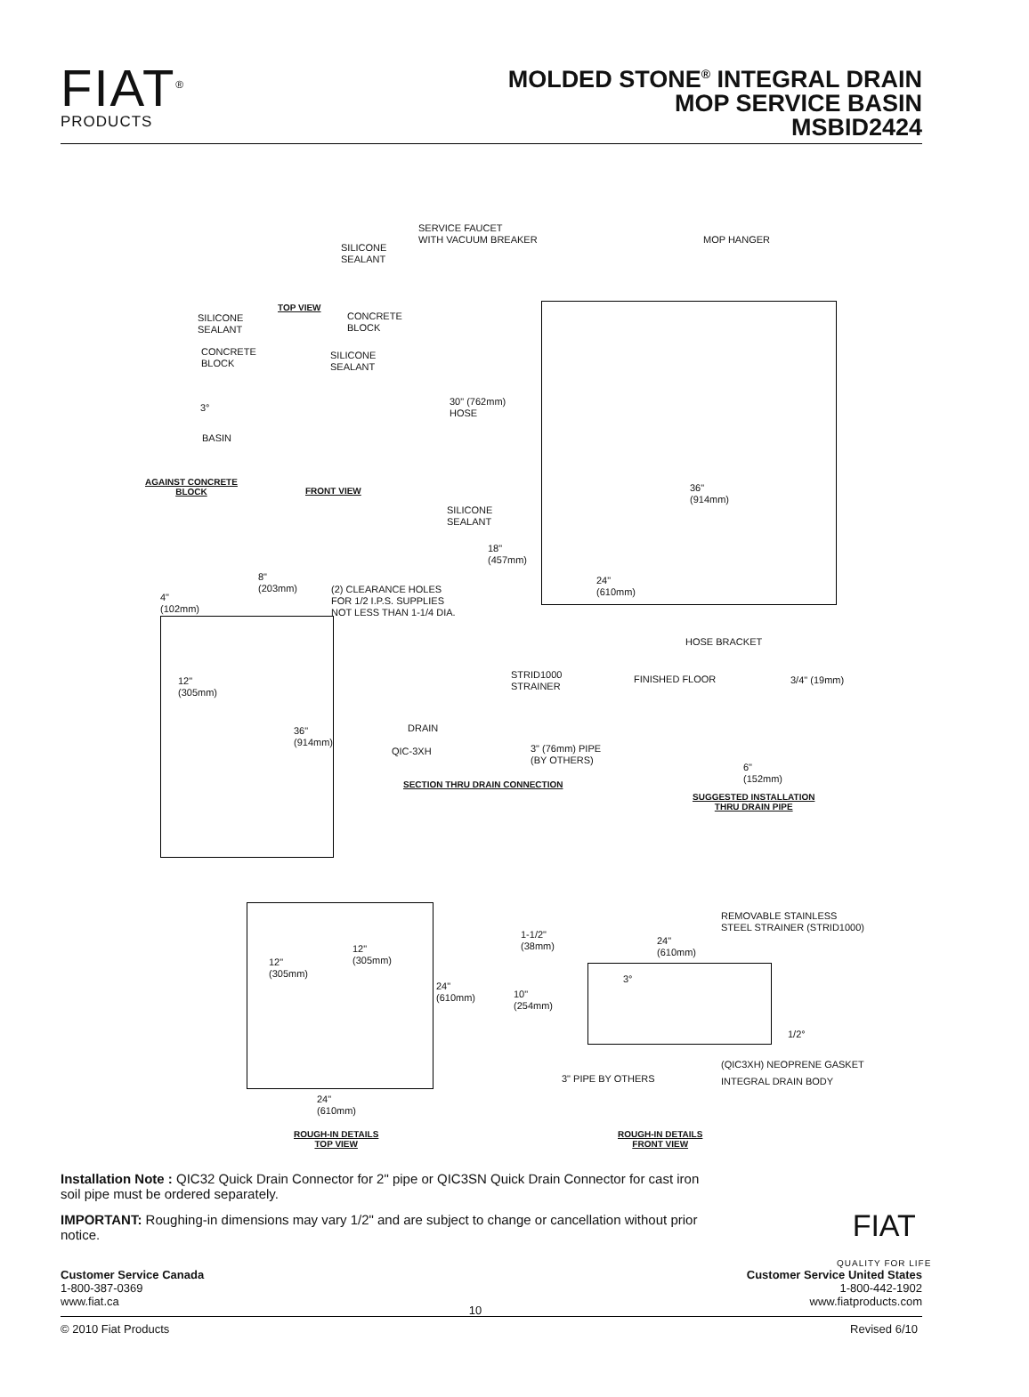FIAT<sup>®</sup>
PRODUCTS
MOLDED STONE<sup>®</sup> INTEGRAL DRAIN
MOP SERVICE BASIN
MSBID2424
SERVICE FAUCET
WITH VACUUM BREAKER
MOP HANGER
SILICONE
SEALANT
TOP VIEW
SILICONE
SEALANT
CONCRETE
BLOCK
CONCRETE
BLOCK
SILICONE
SEALANT
30" (762mm)
HOSE
3°
BASIN
AGAINST CONCRETE
BLOCK
FRONT VIEW
36"
(914mm)
SILICONE
SEALANT
18"
(457mm)
8"
(203mm)
24"
(610mm)
(2) CLEARANCE HOLES
FOR 1/2 I.P.S. SUPPLIES
NOT LESS THAN 1-1/4 DIA.
4"
(102mm)
HOSE BRACKET
STRID1000
STRAINER
FINISHED FLOOR 3/4" (19mm)
12"
(305mm)
DRAIN
36"
(914mm)
QIC-3XH
3" (76mm) PIPE
(BY OTHERS)
6"
(152mm)
SECTION THRU DRAIN CONNECTION
SUGGESTED INSTALLATION
THRU DRAIN PIPE
REMOVABLE STAINLESS
STEEL STRAINER (STRID1000)
1-1/2"
(38mm)
24"
(610mm)
12"
(305mm)
12"
(305mm)
3°
24"
(610mm)
10"
(254mm)
1/2°
(QIC3XH) NEOPRENE GASKET
3" PIPE BY OTHERS INTEGRAL DRAIN BODY
24"
(610mm)
ROUGH-IN DETAILS
TOP VIEW
ROUGH-IN DETAILS
FRONT VIEW
Installation Note : QIC32 Quick Drain Connector for 2" pipe or QIC3SN Quick Drain Connector for cast iron soil pipe must be ordered separately.
IMPORTANT: Roughing-in dimensions may vary 1/2" and are subject to change or cancellation without prior notice.
FIAT
QUALITY FOR LIFE
Customer Service Canada
1-800-387-0369
www.fiat.ca
10 Customer Service United States
1-800-442-1902
www.fiatproducts.com
© 2010 Fiat Products Revised 6/10